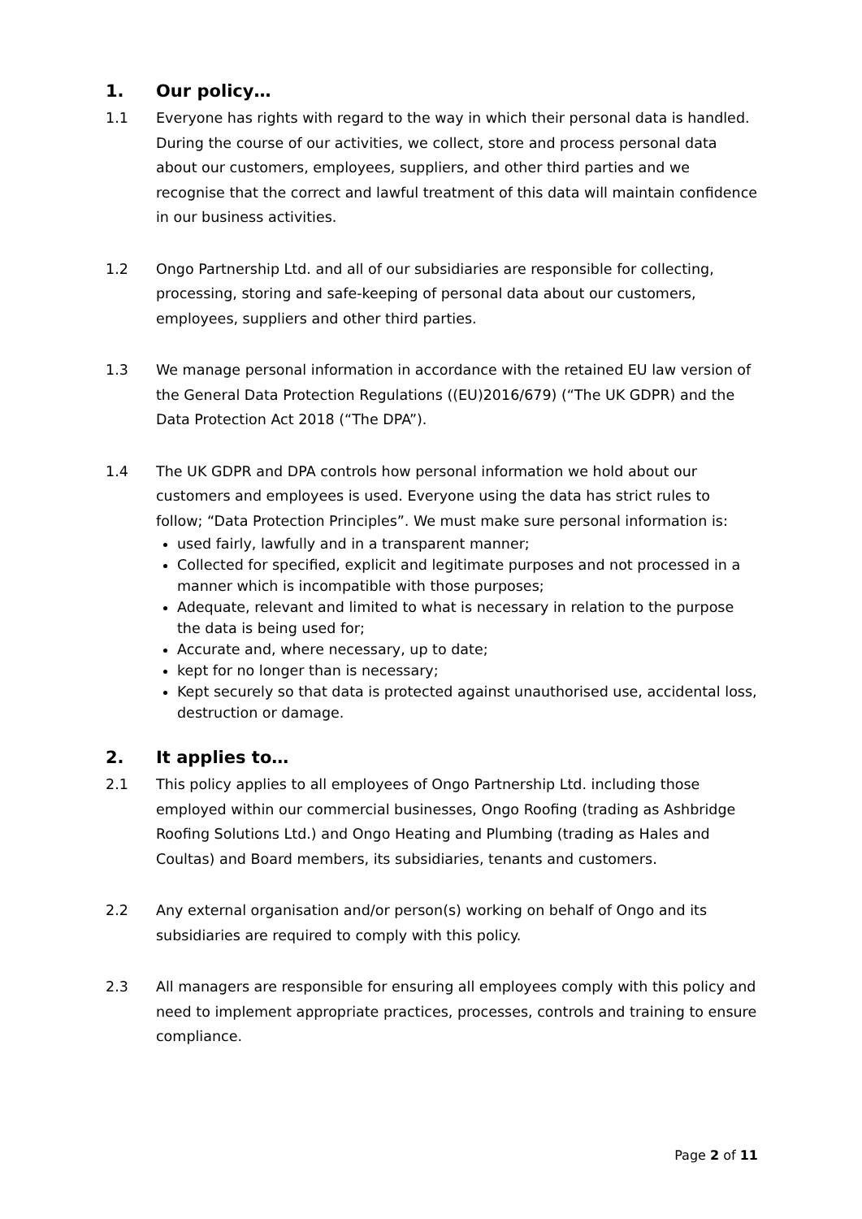1. Our policy…
1.1 Everyone has rights with regard to the way in which their personal data is handled. During the course of our activities, we collect, store and process personal data about our customers, employees, suppliers, and other third parties and we recognise that the correct and lawful treatment of this data will maintain confidence in our business activities.
1.2 Ongo Partnership Ltd. and all of our subsidiaries are responsible for collecting, processing, storing and safe-keeping of personal data about our customers, employees, suppliers and other third parties.
1.3 We manage personal information in accordance with the retained EU law version of the General Data Protection Regulations ((EU)2016/679) (“The UK GDPR) and the Data Protection Act 2018 (“The DPA”).
1.4 The UK GDPR and DPA controls how personal information we hold about our customers and employees is used. Everyone using the data has strict rules to follow; “Data Protection Principles”. We must make sure personal information is:
used fairly, lawfully and in a transparent manner;
Collected for specified, explicit and legitimate purposes and not processed in a manner which is incompatible with those purposes;
Adequate, relevant and limited to what is necessary in relation to the purpose the data is being used for;
Accurate and, where necessary, up to date;
kept for no longer than is necessary;
Kept securely so that data is protected against unauthorised use, accidental loss, destruction or damage.
2. It applies to…
2.1 This policy applies to all employees of Ongo Partnership Ltd. including those employed within our commercial businesses, Ongo Roofing (trading as Ashbridge Roofing Solutions Ltd.) and Ongo Heating and Plumbing (trading as Hales and Coultas) and Board members, its subsidiaries, tenants and customers.
2.2 Any external organisation and/or person(s) working on behalf of Ongo and its subsidiaries are required to comply with this policy.
2.3 All managers are responsible for ensuring all employees comply with this policy and need to implement appropriate practices, processes, controls and training to ensure compliance.
Page 2 of 11